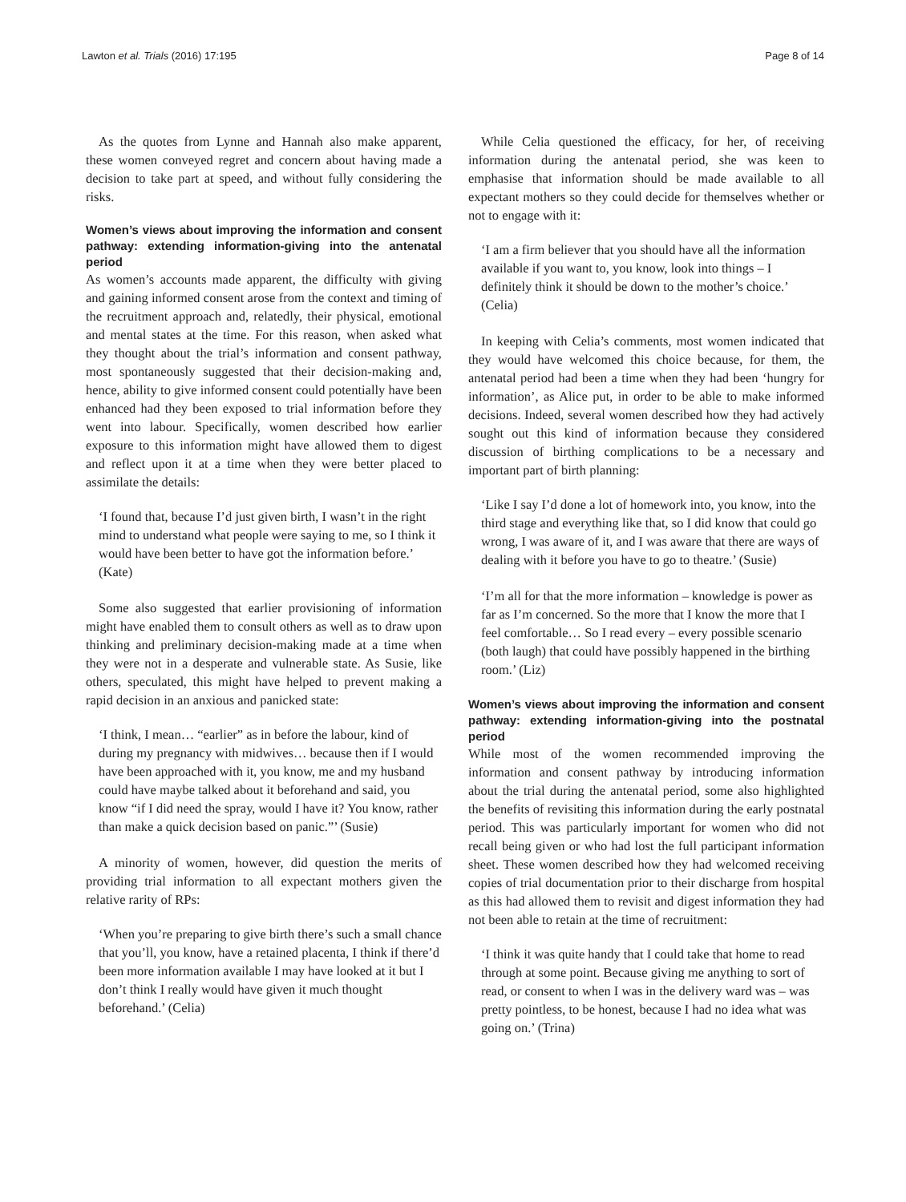Lawton et al. Trials (2016) 17:195 Page 8 of 14
As the quotes from Lynne and Hannah also make apparent, these women conveyed regret and concern about having made a decision to take part at speed, and without fully considering the risks.
Women’s views about improving the information and consent pathway: extending information-giving into the antenatal period
As women’s accounts made apparent, the difficulty with giving and gaining informed consent arose from the context and timing of the recruitment approach and, relatedly, their physical, emotional and mental states at the time. For this reason, when asked what they thought about the trial’s information and consent pathway, most spontaneously suggested that their decision-making and, hence, ability to give informed consent could potentially have been enhanced had they been exposed to trial information before they went into labour. Specifically, women described how earlier exposure to this information might have allowed them to digest and reflect upon it at a time when they were better placed to assimilate the details:
‘I found that, because I’d just given birth, I wasn’t in the right mind to understand what people were saying to me, so I think it would have been better to have got the information before.’ (Kate)
Some also suggested that earlier provisioning of information might have enabled them to consult others as well as to draw upon thinking and preliminary decision-making made at a time when they were not in a desperate and vulnerable state. As Susie, like others, speculated, this might have helped to prevent making a rapid decision in an anxious and panicked state:
‘I think, I mean… “earlier” as in before the labour, kind of during my pregnancy with midwives… because then if I would have been approached with it, you know, me and my husband could have maybe talked about it beforehand and said, you know “if I did need the spray, would I have it? You know, rather than make a quick decision based on panic.”’ (Susie)
A minority of women, however, did question the merits of providing trial information to all expectant mothers given the relative rarity of RPs:
‘When you’re preparing to give birth there’s such a small chance that you’ll, you know, have a retained placenta, I think if there’d been more information available I may have looked at it but I don’t think I really would have given it much thought beforehand.’ (Celia)
While Celia questioned the efficacy, for her, of receiving information during the antenatal period, she was keen to emphasise that information should be made available to all expectant mothers so they could decide for themselves whether or not to engage with it:
‘I am a firm believer that you should have all the information available if you want to, you know, look into things – I definitely think it should be down to the mother’s choice.’ (Celia)
In keeping with Celia’s comments, most women indicated that they would have welcomed this choice because, for them, the antenatal period had been a time when they had been ‘hungry for information’, as Alice put, in order to be able to make informed decisions. Indeed, several women described how they had actively sought out this kind of information because they considered discussion of birthing complications to be a necessary and important part of birth planning:
‘Like I say I’d done a lot of homework into, you know, into the third stage and everything like that, so I did know that could go wrong, I was aware of it, and I was aware that there are ways of dealing with it before you have to go to theatre.’ (Susie)
‘I’m all for that the more information – knowledge is power as far as I’m concerned. So the more that I know the more that I feel comfortable… So I read every – every possible scenario (both laugh) that could have possibly happened in the birthing room.’ (Liz)
Women’s views about improving the information and consent pathway: extending information-giving into the postnatal period
While most of the women recommended improving the information and consent pathway by introducing information about the trial during the antenatal period, some also highlighted the benefits of revisiting this information during the early postnatal period. This was particularly important for women who did not recall being given or who had lost the full participant information sheet. These women described how they had welcomed receiving copies of trial documentation prior to their discharge from hospital as this had allowed them to revisit and digest information they had not been able to retain at the time of recruitment:
‘I think it was quite handy that I could take that home to read through at some point. Because giving me anything to sort of read, or consent to when I was in the delivery ward was – was pretty pointless, to be honest, because I had no idea what was going on.’ (Trina)